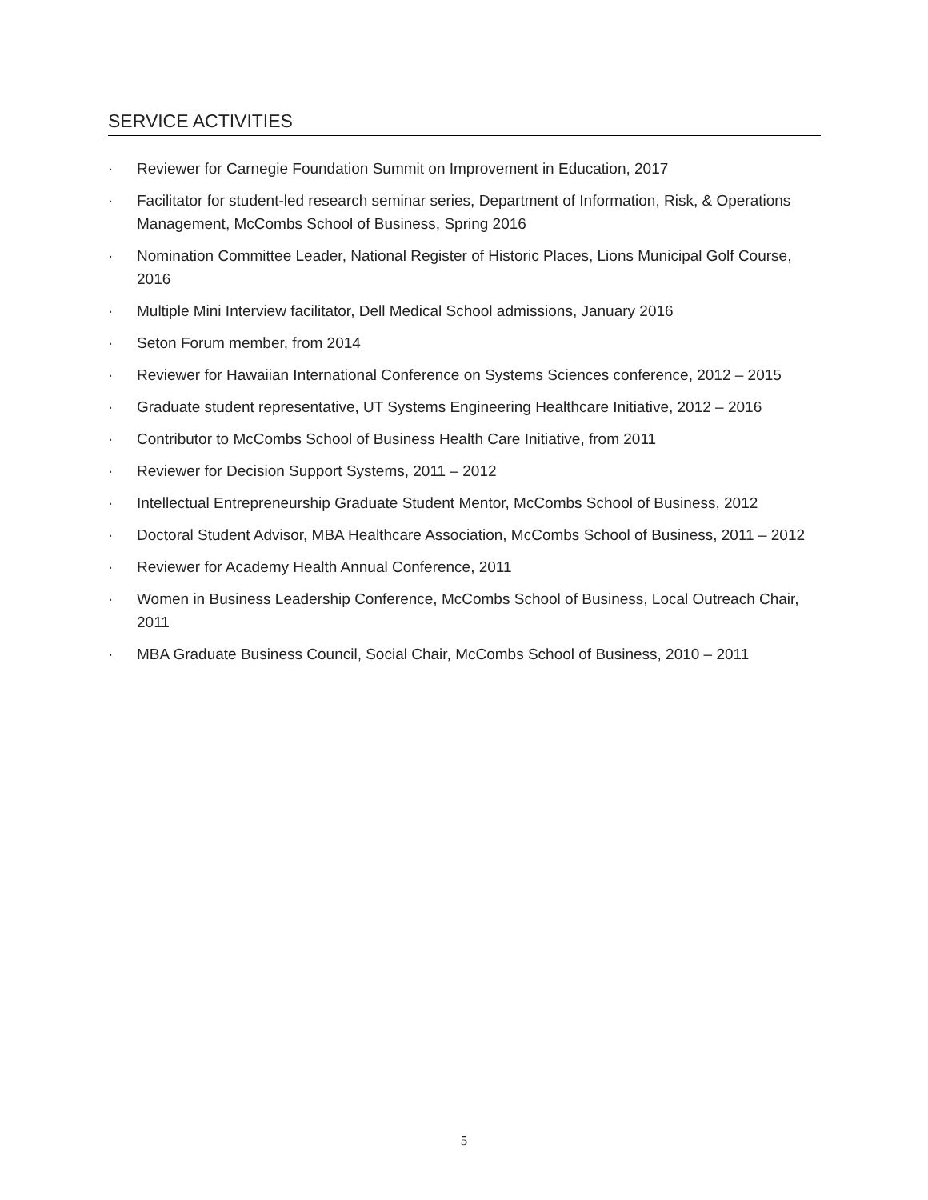SERVICE ACTIVITIES
· Reviewer for Carnegie Foundation Summit on Improvement in Education, 2017
· Facilitator for student-led research seminar series, Department of Information, Risk, & Operations Management, McCombs School of Business, Spring 2016
· Nomination Committee Leader, National Register of Historic Places, Lions Municipal Golf Course, 2016
· Multiple Mini Interview facilitator, Dell Medical School admissions, January 2016
· Seton Forum member, from 2014
· Reviewer for Hawaiian International Conference on Systems Sciences conference, 2012 – 2015
· Graduate student representative, UT Systems Engineering Healthcare Initiative, 2012 – 2016
· Contributor to McCombs School of Business Health Care Initiative, from 2011
· Reviewer for Decision Support Systems, 2011 – 2012
· Intellectual Entrepreneurship Graduate Student Mentor, McCombs School of Business, 2012
· Doctoral Student Advisor, MBA Healthcare Association, McCombs School of Business, 2011 – 2012
· Reviewer for Academy Health Annual Conference, 2011
· Women in Business Leadership Conference, McCombs School of Business, Local Outreach Chair, 2011
· MBA Graduate Business Council, Social Chair, McCombs School of Business, 2010 – 2011
5